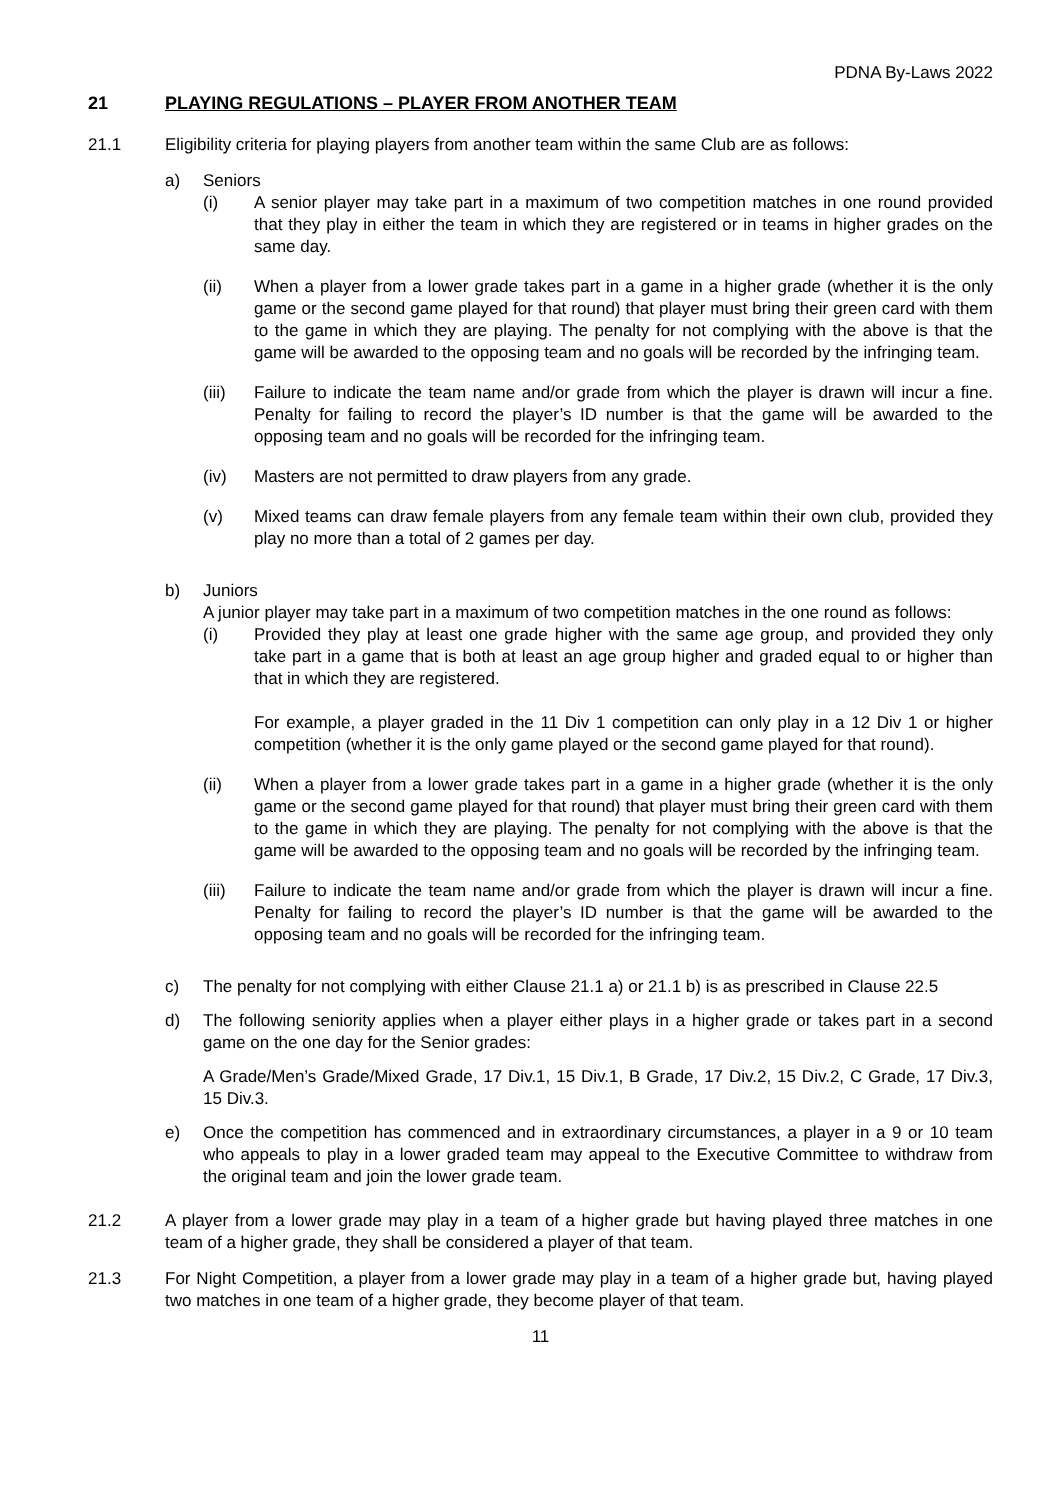PDNA By-Laws 2022
21 PLAYING REGULATIONS – PLAYER FROM ANOTHER TEAM
21.1 Eligibility criteria for playing players from another team within the same Club are as follows:
a) Seniors
(i) A senior player may take part in a maximum of two competition matches in one round provided that they play in either the team in which they are registered or in teams in higher grades on the same day.
(ii) When a player from a lower grade takes part in a game in a higher grade (whether it is the only game or the second game played for that round) that player must bring their green card with them to the game in which they are playing. The penalty for not complying with the above is that the game will be awarded to the opposing team and no goals will be recorded by the infringing team.
(iii) Failure to indicate the team name and/or grade from which the player is drawn will incur a fine. Penalty for failing to record the player’s ID number is that the game will be awarded to the opposing team and no goals will be recorded for the infringing team.
(iv) Masters are not permitted to draw players from any grade.
(v) Mixed teams can draw female players from any female team within their own club, provided they play no more than a total of 2 games per day.
b) Juniors
A junior player may take part in a maximum of two competition matches in the one round as follows:
(i) Provided they play at least one grade higher with the same age group, and provided they only take part in a game that is both at least an age group higher and graded equal to or higher than that in which they are registered.
For example, a player graded in the 11 Div 1 competition can only play in a 12 Div 1 or higher competition (whether it is the only game played or the second game played for that round).
(ii) When a player from a lower grade takes part in a game in a higher grade (whether it is the only game or the second game played for that round) that player must bring their green card with them to the game in which they are playing. The penalty for not complying with the above is that the game will be awarded to the opposing team and no goals will be recorded by the infringing team.
(iii) Failure to indicate the team name and/or grade from which the player is drawn will incur a fine. Penalty for failing to record the player’s ID number is that the game will be awarded to the opposing team and no goals will be recorded for the infringing team.
c) The penalty for not complying with either Clause 21.1 a) or 21.1 b) is as prescribed in Clause 22.5
d) The following seniority applies when a player either plays in a higher grade or takes part in a second game on the one day for the Senior grades:
A Grade/Men’s Grade/Mixed Grade, 17 Div.1, 15 Div.1, B Grade, 17 Div.2, 15 Div.2, C Grade, 17 Div.3, 15 Div.3.
e) Once the competition has commenced and in extraordinary circumstances, a player in a 9 or 10 team who appeals to play in a lower graded team may appeal to the Executive Committee to withdraw from the original team and join the lower grade team.
21.2 A player from a lower grade may play in a team of a higher grade but having played three matches in one team of a higher grade, they shall be considered a player of that team.
21.3 For Night Competition, a player from a lower grade may play in a team of a higher grade but, having played two matches in one team of a higher grade, they become player of that team.
11